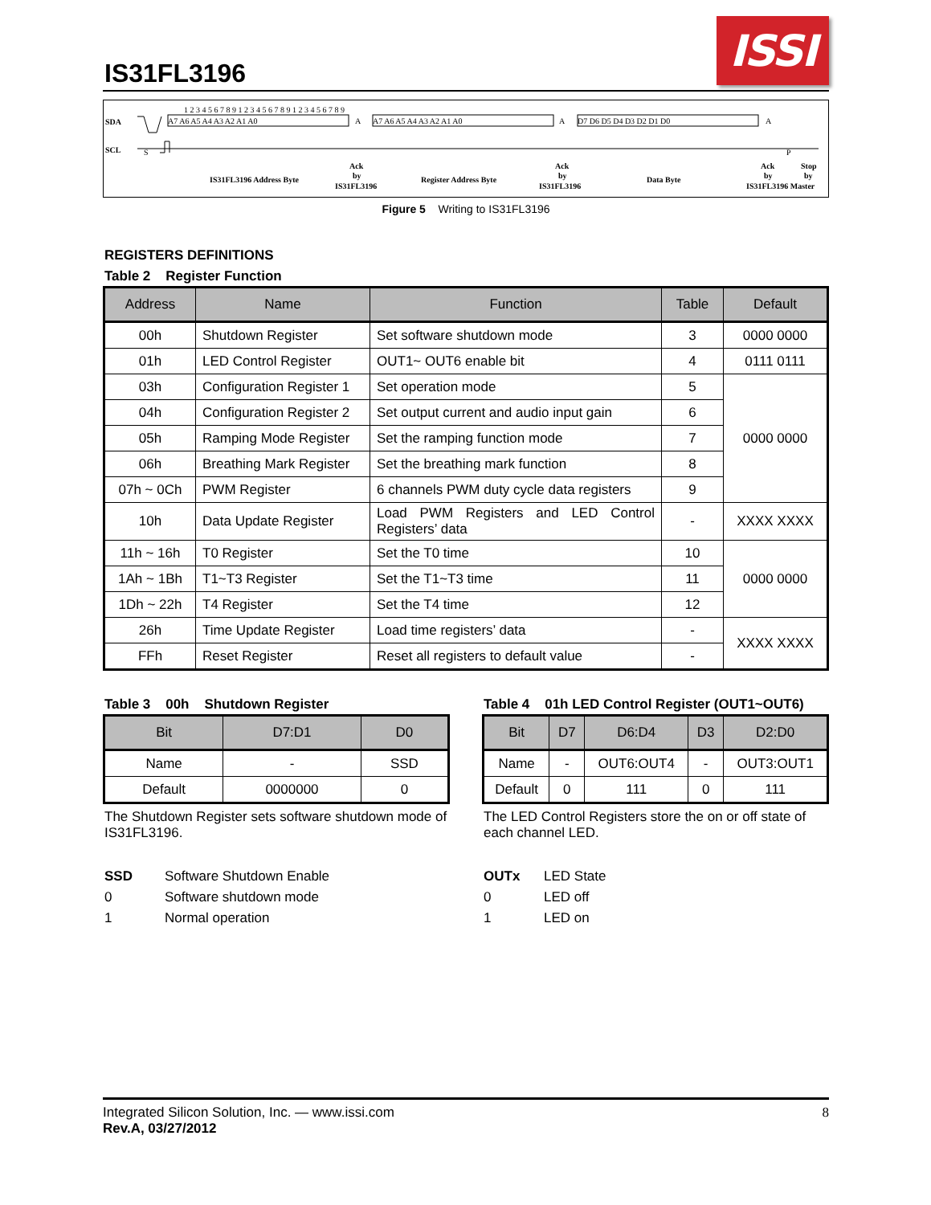IS31FL3196
ISSI
SDA
SCL
S
A7 A6 A5 A4 A3 A2 A1 A0
A
A7 A6 A5 A4 A3 A2 A1 A0
A
D7 D6 D5 D4 D3 D2 D1 D0
A
P
1 2 3 4 5 6 7 8 9 1 2 3 4 5 6 7 8 9 1 2 3 4 5 6 7 8 9
IS31FL3196 Address Byte
Ack
by
IS31FL3196
Register Address Byte
Ack
by
IS31FL3196
Data Byte
Ack
Stop
by
by
IS31FL3196 Master
Figure 5 Writing to IS31FL3196
REGISTERS DEFINITIONS
Table 2 Register Function
| Address | Name | Function | Table | Default |
| --- | --- | --- | --- | --- |
| 00h | Shutdown Register | Set software shutdown mode | 3 | 0000 0000 |
| 01h | LED Control Register | OUT1~ OUT6 enable bit | 4 | 0111 0111 |
| 03h | Configuration Register 1 | Set operation mode | 5 | 0000 0000 |
| 04h | Configuration Register 2 | Set output current and audio input gain | 6 | |
| 05h | Ramping Mode Register | Set the ramping function mode | 7 | |
| 06h | Breathing Mark Register | Set the breathing mark function | 8 | |
| 07h ~ 0Ch | PWM Register | 6 channels PWM duty cycle data registers | 9 | |
| 10h | Data Update Register | Load PWM Registers and LED Control Registers’ data | - | XXXX XXXX |
| 11h ~ 16h | T0 Register | Set the T0 time | 10 | 0000 0000 |
| 1Ah ~ 1Bh | T1~T3 Register | Set the T1~T3 time | 11 | |
| 1Dh ~ 22h | T4 Register | Set the T4 time | 12 | |
| 26h | Time Update Register | Load time registers’ data | - | XXXX XXXX |
| FFh | Reset Register | Reset all registers to default value | - | |
Table 3 00h Shutdown Register
| Bit | D7:D1 | D0 |
| --- | --- | --- |
| Name | - | SSD |
| Default | 0000000 | 0 |
The Shutdown Register sets software shutdown mode of IS31FL3196.
SSD Software Shutdown Enable 0 Software shutdown mode 1 Normal operation
Table 4 01h LED Control Register (OUT1~OUT6)
| Bit | D7 | D6:D4 | D3 | D2:D0 |
| --- | --- | --- | --- | --- |
| Name | - | OUT6:OUT4 | - | OUT3:OUT1 |
| Default | 0 | 111 | 0 | 111 |
The LED Control Registers store the on or off state of each channel LED.
OUTx LED State 0 LED off 1 LED on
Integrated Silicon Solution, Inc. — www.issi.com
Rev.A, 03/27/2012
8